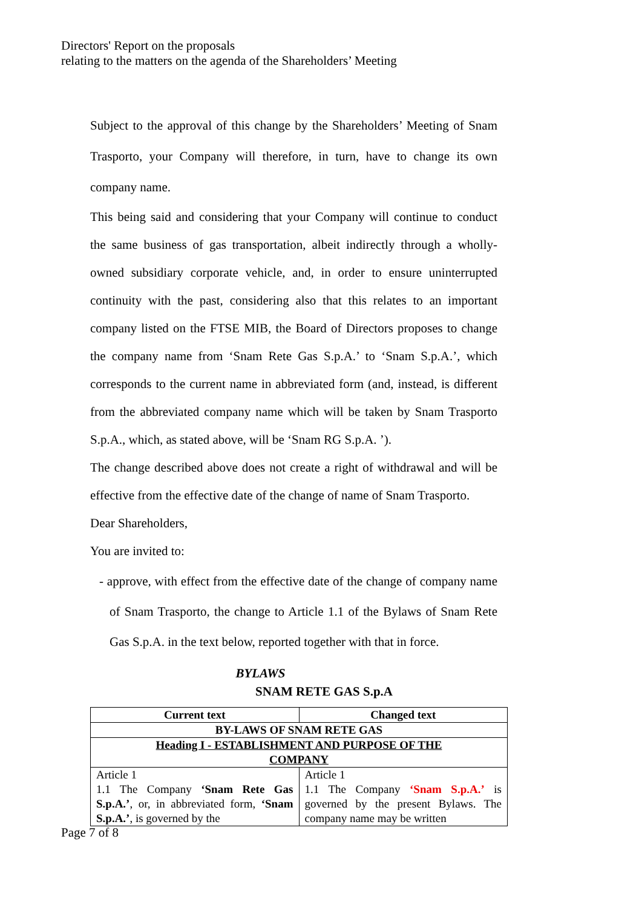Directors' Report on the proposals
relating to the matters on the agenda of the Shareholders’ Meeting
Subject to the approval of this change by the Shareholders’ Meeting of Snam Trasporto, your Company will therefore, in turn, have to change its own company name.
This being said and considering that your Company will continue to conduct the same business of gas transportation, albeit indirectly through a wholly-owned subsidiary corporate vehicle, and, in order to ensure uninterrupted continuity with the past, considering also that this relates to an important company listed on the FTSE MIB, the Board of Directors proposes to change the company name from ‘Snam Rete Gas S.p.A.’ to ‘Snam S.p.A.’, which corresponds to the current name in abbreviated form (and, instead, is different from the abbreviated company name which will be taken by Snam Trasporto S.p.A., which, as stated above, will be ‘Snam RG S.p.A. ’).
The change described above does not create a right of withdrawal and will be effective from the effective date of the change of name of Snam Trasporto.
Dear Shareholders,
You are invited to:
- approve, with effect from the effective date of the change of company name of Snam Trasporto, the change to Article 1.1 of the Bylaws of Snam Rete Gas S.p.A. in the text below, reported together with that in force.
BYLAWS
SNAM RETE GAS S.p.A
| Current text | Changed text |
| --- | --- |
| BY-LAWS OF SNAM RETE GAS | |
| Heading I - ESTABLISHMENT AND PURPOSE OF THE COMPANY | |
| Article 1 1.1 The Company ‘Snam Rete Gas S.p.A.’ , or, in abbreviated form, ‘Snam S.p.A.’ , is governed by the | Article 1 1.1 The Company ‘Snam S.p.A.’ is governed by the present Bylaws. The company name may be written |
Page 7 of 8